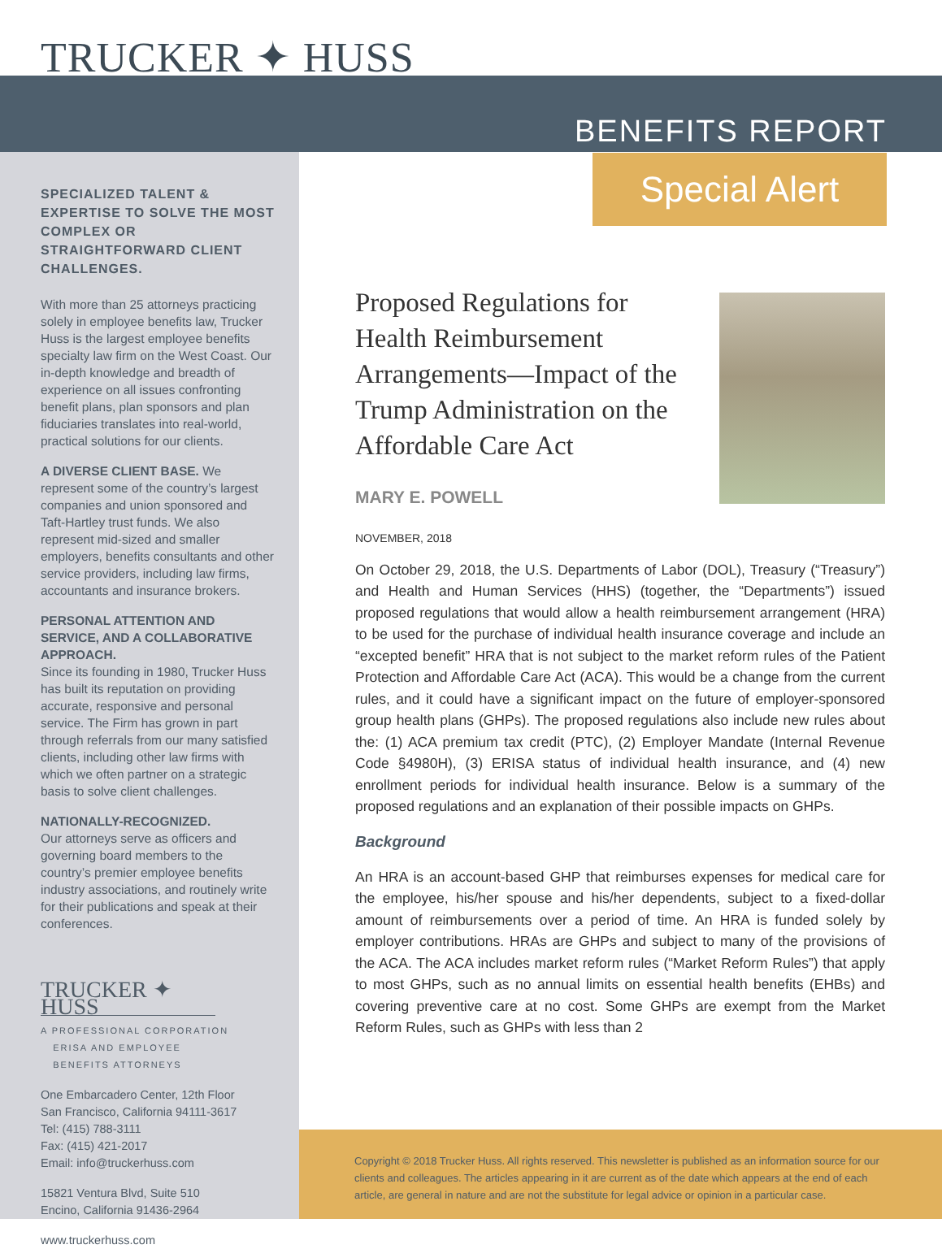TRUCKER ✦ HUSS
BENEFITS REPORT
Special Alert
SPECIALIZED TALENT & EXPERTISE TO SOLVE THE MOST COMPLEX OR STRAIGHTFORWARD CLIENT CHALLENGES.
With more than 25 attorneys practicing solely in employee benefits law, Trucker Huss is the largest employee benefits specialty law firm on the West Coast. Our in-depth knowledge and breadth of experience on all issues confronting benefit plans, plan sponsors and plan fiduciaries translates into real-world, practical solutions for our clients.
A DIVERSE CLIENT BASE. We represent some of the country’s largest companies and union sponsored and Taft-Hartley trust funds. We also represent mid-sized and smaller employers, benefits consultants and other service providers, including law firms, accountants and insurance brokers.
PERSONAL ATTENTION AND SERVICE, AND A COLLABORATIVE APPROACH.
Since its founding in 1980, Trucker Huss has built its reputation on providing accurate, responsive and personal service. The Firm has grown in part through referrals from our many satisfied clients, including other law firms with which we often partner on a strategic basis to solve client challenges.
NATIONALLY-RECOGNIZED.
Our attorneys serve as officers and governing board members to the country’s premier employee benefits industry associations, and routinely write for their publications and speak at their conferences.
TRUCKER ✦ HUSS
A PROFESSIONAL CORPORATION
ERISA AND EMPLOYEE
BENEFITS ATTORNEYS
One Embarcadero Center, 12th Floor
San Francisco, California 94111-3617
Tel: (415) 788-3111
Fax: (415) 421-2017
Email: info@truckerhuss.com
15821 Ventura Blvd, Suite 510
Encino, California 91436-2964
www.truckerhuss.com
Proposed Regulations for Health Reimbursement Arrangements—Impact of the Trump Administration on the Affordable Care Act
MARY E. POWELL
NOVEMBER, 2018
On October 29, 2018, the U.S. Departments of Labor (DOL), Treasury (“Treasury”) and Health and Human Services (HHS) (together, the “Departments”) issued proposed regulations that would allow a health reimbursement arrangement (HRA) to be used for the purchase of individual health insurance coverage and include an “excepted benefit” HRA that is not subject to the market reform rules of the Patient Protection and Affordable Care Act (ACA). This would be a change from the current rules, and it could have a significant impact on the future of employer-sponsored group health plans (GHPs). The proposed regulations also include new rules about the: (1) ACA premium tax credit (PTC), (2) Employer Mandate (Internal Revenue Code §4980H), (3) ERISA status of individual health insurance, and (4) new enrollment periods for individual health insurance. Below is a summary of the proposed regulations and an explanation of their possible impacts on GHPs.
Background
An HRA is an account-based GHP that reimburses expenses for medical care for the employee, his/her spouse and his/her dependents, subject to a fixed-dollar amount of reimbursements over a period of time. An HRA is funded solely by employer contributions. HRAs are GHPs and subject to many of the provisions of the ACA. The ACA includes market reform rules (“Market Reform Rules”) that apply to most GHPs, such as no annual limits on essential health benefits (EHBs) and covering preventive care at no cost. Some GHPs are exempt from the Market Reform Rules, such as GHPs with less than 2
Copyright © 2018 Trucker Huss. All rights reserved. This newsletter is published as an information source for our clients and colleagues. The articles appearing in it are current as of the date which appears at the end of each article, are general in nature and are not the substitute for legal advice or opinion in a particular case.